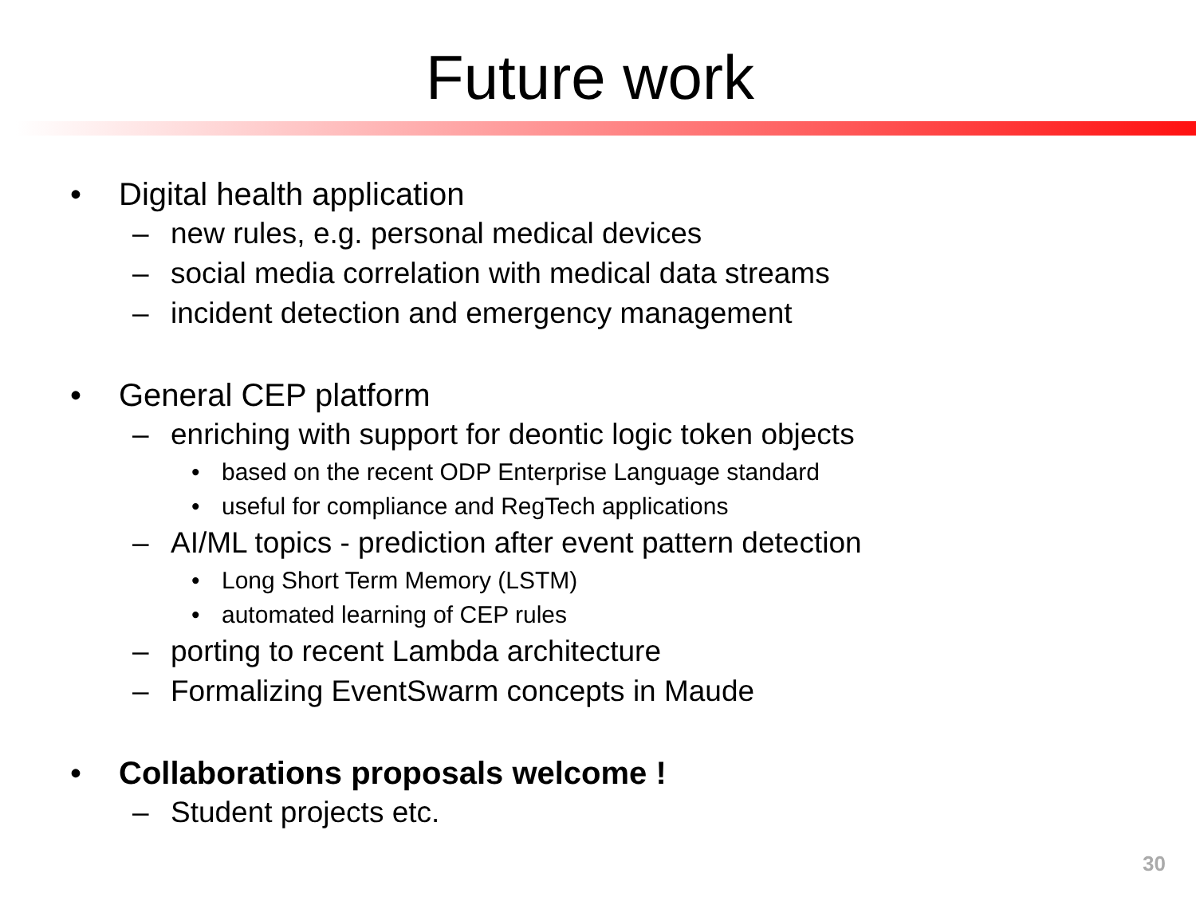Future work
• Digital health application
– new rules, e.g. personal medical devices
– social media correlation with medical data streams
– incident detection and emergency management
• General CEP platform
– enriching with support for deontic logic token objects
• based on the recent ODP Enterprise Language standard
• useful for compliance and RegTech applications
– AI/ML topics - prediction after event pattern detection
• Long Short Term Memory (LSTM)
• automated learning of CEP rules
– porting to recent Lambda architecture
– Formalizing EventSwarm concepts in Maude
• Collaborations proposals welcome !
– Student projects etc.
30